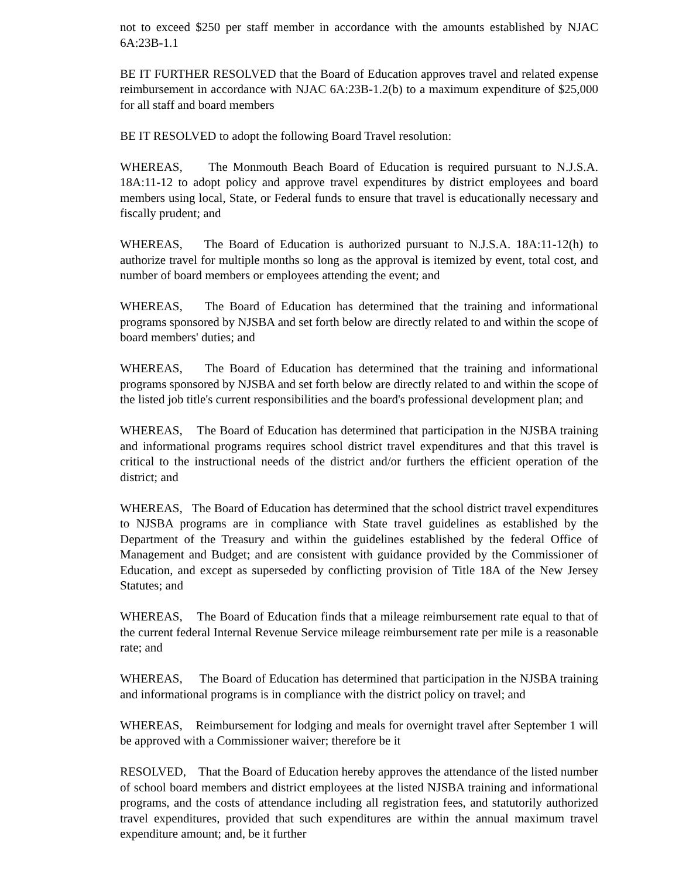not to exceed $250 per staff member in accordance with the amounts established by NJAC 6A:23B-1.1
BE IT FURTHER RESOLVED that the Board of Education approves travel and related expense reimbursement in accordance with NJAC 6A:23B-1.2(b) to a maximum expenditure of $25,000 for all staff and board members
BE IT RESOLVED to adopt the following Board Travel resolution:
WHEREAS, The Monmouth Beach Board of Education is required pursuant to N.J.S.A. 18A:11-12 to adopt policy and approve travel expenditures by district employees and board members using local, State, or Federal funds to ensure that travel is educationally necessary and fiscally prudent; and
WHEREAS, The Board of Education is authorized pursuant to N.J.S.A. 18A:11-12(h) to authorize travel for multiple months so long as the approval is itemized by event, total cost, and number of board members or employees attending the event; and
WHEREAS, The Board of Education has determined that the training and informational programs sponsored by NJSBA and set forth below are directly related to and within the scope of board members' duties; and
WHEREAS, The Board of Education has determined that the training and informational programs sponsored by NJSBA and set forth below are directly related to and within the scope of the listed job title's current responsibilities and the board's professional development plan; and
WHEREAS, The Board of Education has determined that participation in the NJSBA training and informational programs requires school district travel expenditures and that this travel is critical to the instructional needs of the district and/or furthers the efficient operation of the district; and
WHEREAS, The Board of Education has determined that the school district travel expenditures to NJSBA programs are in compliance with State travel guidelines as established by the Department of the Treasury and within the guidelines established by the federal Office of Management and Budget; and are consistent with guidance provided by the Commissioner of Education, and except as superseded by conflicting provision of Title 18A of the New Jersey Statutes; and
WHEREAS, The Board of Education finds that a mileage reimbursement rate equal to that of the current federal Internal Revenue Service mileage reimbursement rate per mile is a reasonable rate; and
WHEREAS, The Board of Education has determined that participation in the NJSBA training and informational programs is in compliance with the district policy on travel; and
WHEREAS, Reimbursement for lodging and meals for overnight travel after September 1 will be approved with a Commissioner waiver; therefore be it
RESOLVED, That the Board of Education hereby approves the attendance of the listed number of school board members and district employees at the listed NJSBA training and informational programs, and the costs of attendance including all registration fees, and statutorily authorized travel expenditures, provided that such expenditures are within the annual maximum travel expenditure amount; and, be it further